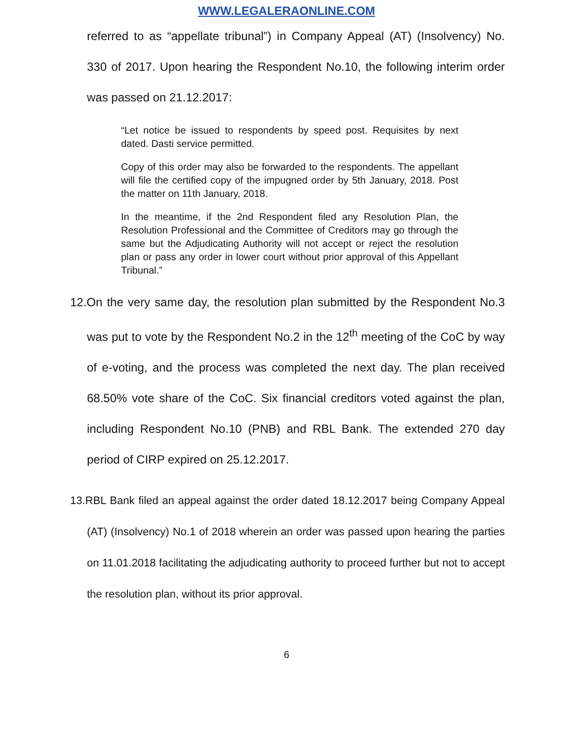WWW.LEGALERAONLINE.COM
referred to as “appellate tribunal”) in Company Appeal (AT) (Insolvency) No. 330 of 2017. Upon hearing the Respondent No.10, the following interim order was passed on 21.12.2017:
“Let notice be issued to respondents by speed post. Requisites by next dated. Dasti service permitted.
Copy of this order may also be forwarded to the respondents. The appellant will file the certified copy of the impugned order by 5th January, 2018. Post the matter on 11th January, 2018.
In the meantime, if the 2nd Respondent filed any Resolution Plan, the Resolution Professional and the Committee of Creditors may go through the same but the Adjudicating Authority will not accept or reject the resolution plan or pass any order in lower court without prior approval of this Appellant Tribunal.”
12.On the very same day, the resolution plan submitted by the Respondent No.3 was put to vote by the Respondent No.2 in the 12<sup>th</sup> meeting of the CoC by way of e-voting, and the process was completed the next day. The plan received 68.50% vote share of the CoC. Six financial creditors voted against the plan, including Respondent No.10 (PNB) and RBL Bank. The extended 270 day period of CIRP expired on 25.12.2017.
13.RBL Bank filed an appeal against the order dated 18.12.2017 being Company Appeal (AT) (Insolvency) No.1 of 2018 wherein an order was passed upon hearing the parties on 11.01.2018 facilitating the adjudicating authority to proceed further but not to accept the resolution plan, without its prior approval.
6